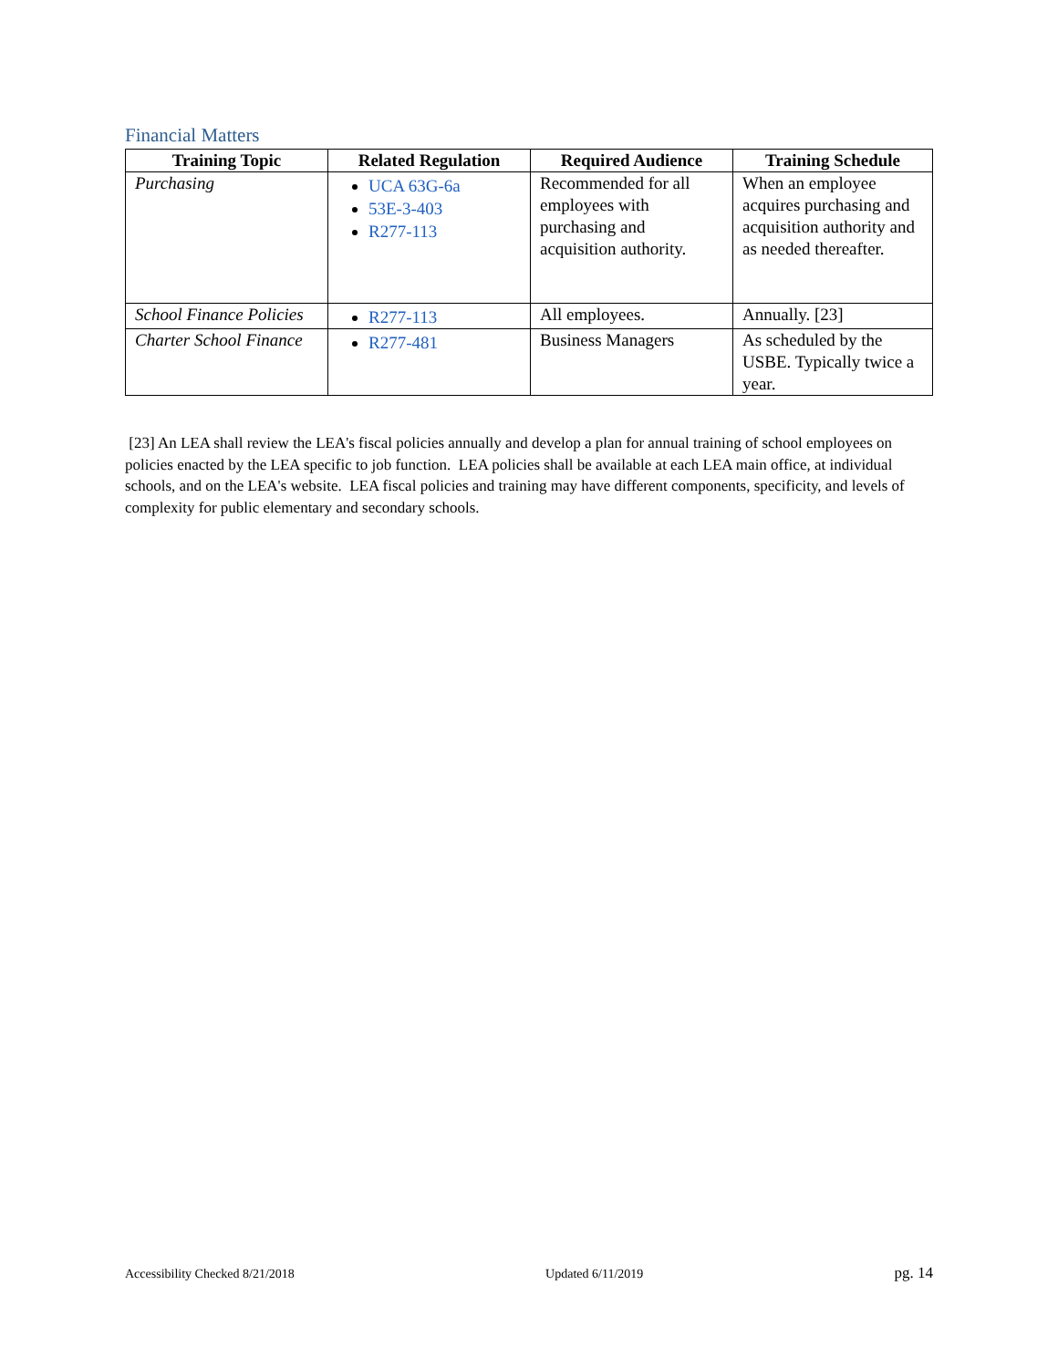Financial Matters
| Training Topic | Related Regulation | Required Audience | Training Schedule |
| --- | --- | --- | --- |
| Purchasing | UCA 63G-6a 53E-3-403 R277-113 | Recommended for all employees with purchasing and acquisition authority. | When an employee acquires purchasing and acquisition authority and as needed thereafter. |
| School Finance Policies | R277-113 | All employees. | Annually. [23] |
| Charter School Finance | R277-481 | Business Managers | As scheduled by the USBE. Typically twice a year. |
[23] An LEA shall review the LEA's fiscal policies annually and develop a plan for annual training of school employees on policies enacted by the LEA specific to job function. LEA policies shall be available at each LEA main office, at individual schools, and on the LEA's website. LEA fiscal policies and training may have different components, specificity, and levels of complexity for public elementary and secondary schools.
Accessibility Checked 8/21/2018 Updated 6/11/2019 pg. 14